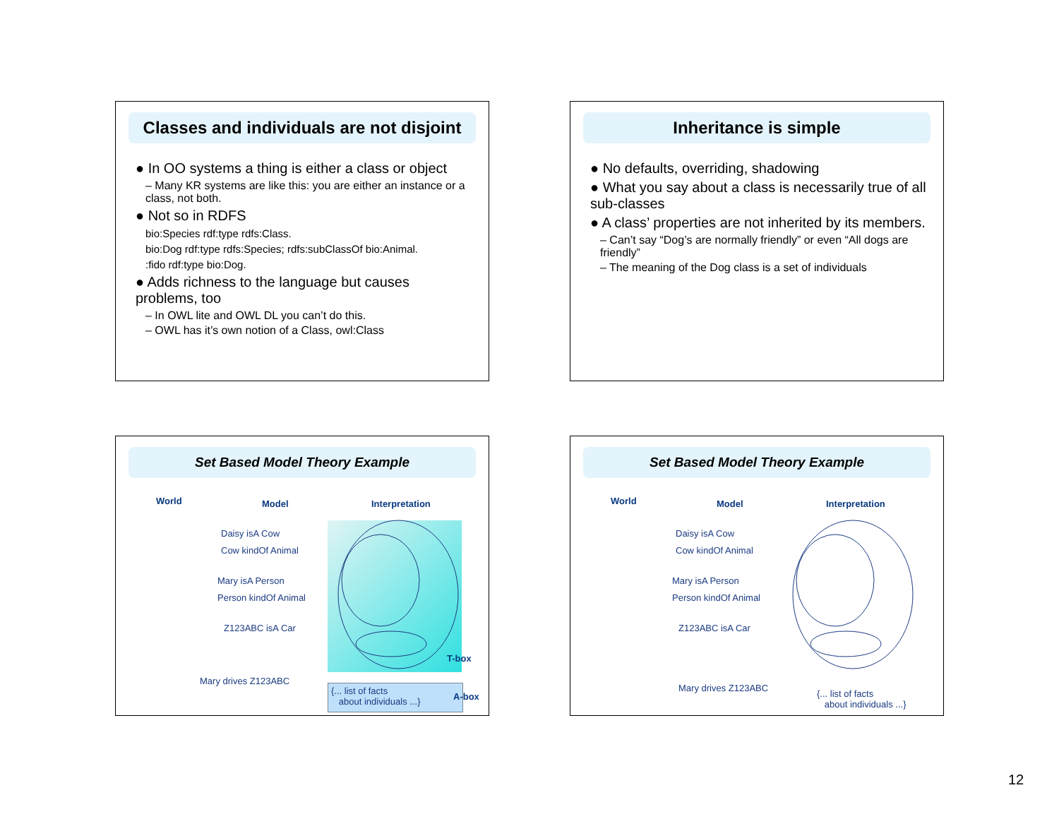Classes and individuals are not disjoint
● In OO systems a thing is either a class or object
– Many KR systems are like this: you are either an instance or a class, not both.
● Not so in RDFS
bio:Species rdf:type rdfs:Class.
bio:Dog rdf:type rdfs:Species; rdfs:subClassOf bio:Animal.
:fido rdf:type bio:Dog.
● Adds richness to the language but causes problems, too
– In OWL lite and OWL DL you can’t do this.
– OWL has it’s own notion of a Class, owl:Class
Inheritance is simple
● No defaults, overriding, shadowing
● What you say about a class is necessarily true of all sub-classes
● A class’ properties are not inherited by its members.
– Can’t say “Dog’s are normally friendly” or even “All dogs are friendly”
– The meaning of the Dog class is a set of individuals
Set Based Model Theory Example
World Model Interpretation
Daisy isA Cow
Cow kindOf Animal
Mary isA Person
Person kindOf Animal
Z123ABC isA Car
T-box
Mary drives Z123ABC
{... list of facts
about individuals ...} A-box
Set Based Model Theory Example
World Model Interpretation
Daisy isA Cow
Cow kindOf Animal
Mary isA Person
Person kindOf Animal
Z123ABC isA Car
Mary drives Z123ABC
{... list of facts
about individuals ...}
12